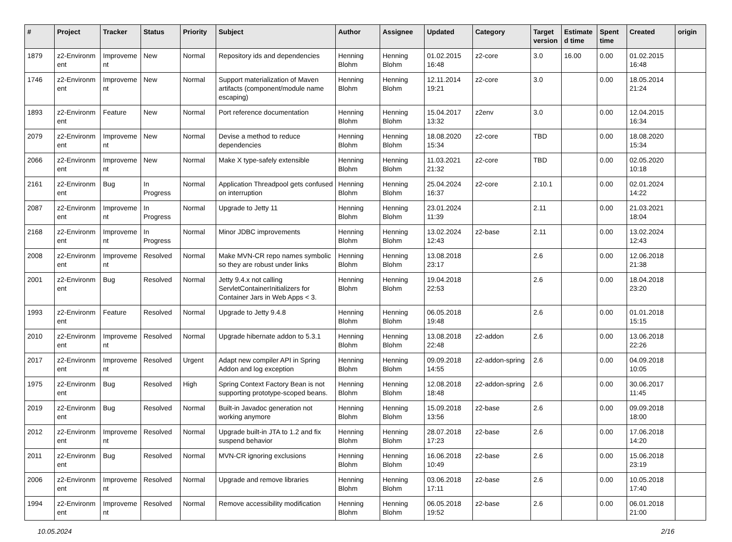| # | Project | Tracker | Status | Priority | Subject | Author | Assignee | Updated | Category | Target version | Estimate d time | Spent time | Created | origin |
| --- | --- | --- | --- | --- | --- | --- | --- | --- | --- | --- | --- | --- | --- | --- |
| 1879 | z2-Environm ent | Improveme nt | New | Normal | Repository ids and dependencies | Henning Blohm | Henning Blohm | 01.02.2015 16:48 | z2-core | 3.0 | 16.00 | 0.00 | 01.02.2015 16:48 | |
| 1746 | z2-Environm ent | Improveme nt | New | Normal | Support materialization of Maven artifacts (component/module name escaping) | Henning Blohm | Henning Blohm | 12.11.2014 19:21 | z2-core | 3.0 | | 0.00 | 18.05.2014 21:24 | |
| 1893 | z2-Environm ent | Feature | New | Normal | Port reference documentation | Henning Blohm | Henning Blohm | 15.04.2017 13:32 | z2env | 3.0 | | 0.00 | 12.04.2015 16:34 | |
| 2079 | z2-Environm ent | Improveme nt | New | Normal | Devise a method to reduce dependencies | Henning Blohm | Henning Blohm | 18.08.2020 15:34 | z2-core | TBD | | 0.00 | 18.08.2020 15:34 | |
| 2066 | z2-Environm ent | Improveme nt | New | Normal | Make X type-safely extensible | Henning Blohm | Henning Blohm | 11.03.2021 21:32 | z2-core | TBD | | 0.00 | 02.05.2020 10:18 | |
| 2161 | z2-Environm ent | Bug | In Progress | Normal | Application Threadpool gets confused on interruption | Henning Blohm | Henning Blohm | 25.04.2024 16:37 | z2-core | 2.10.1 | | 0.00 | 02.01.2024 14:22 | |
| 2087 | z2-Environm ent | Improveme nt | In Progress | Normal | Upgrade to Jetty 11 | Henning Blohm | Henning Blohm | 23.01.2024 11:39 | | 2.11 | | 0.00 | 21.03.2021 18:04 | |
| 2168 | z2-Environm ent | Improveme nt | In Progress | Normal | Minor JDBC improvements | Henning Blohm | Henning Blohm | 13.02.2024 12:43 | z2-base | 2.11 | | 0.00 | 13.02.2024 12:43 | |
| 2008 | z2-Environm ent | Improveme nt | Resolved | Normal | Make MVN-CR repo names symbolic so they are robust under links | Henning Blohm | Henning Blohm | 13.08.2018 23:17 | | 2.6 | | 0.00 | 12.06.2018 21:38 | |
| 2001 | z2-Environm ent | Bug | Resolved | Normal | Jetty 9.4.x not calling ServletContainerInitializers for Container Jars in Web Apps < 3. | Henning Blohm | Henning Blohm | 19.04.2018 22:53 | | 2.6 | | 0.00 | 18.04.2018 23:20 | |
| 1993 | z2-Environm ent | Feature | Resolved | Normal | Upgrade to Jetty 9.4.8 | Henning Blohm | Henning Blohm | 06.05.2018 19:48 | | 2.6 | | 0.00 | 01.01.2018 15:15 | |
| 2010 | z2-Environm ent | Improveme nt | Resolved | Normal | Upgrade hibernate addon to 5.3.1 | Henning Blohm | Henning Blohm | 13.08.2018 22:48 | z2-addon | 2.6 | | 0.00 | 13.06.2018 22:26 | |
| 2017 | z2-Environm ent | Improveme nt | Resolved | Urgent | Adapt new compiler API in Spring Addon and log exception | Henning Blohm | Henning Blohm | 09.09.2018 14:55 | z2-addon-spring | 2.6 | | 0.00 | 04.09.2018 10:05 | |
| 1975 | z2-Environm ent | Bug | Resolved | High | Spring Context Factory Bean is not supporting prototype-scoped beans. | Henning Blohm | Henning Blohm | 12.08.2018 18:48 | z2-addon-spring | 2.6 | | 0.00 | 30.06.2017 11:45 | |
| 2019 | z2-Environm ent | Bug | Resolved | Normal | Built-in Javadoc generation not working anymore | Henning Blohm | Henning Blohm | 15.09.2018 13:56 | z2-base | 2.6 | | 0.00 | 09.09.2018 18:00 | |
| 2012 | z2-Environm ent | Improveme nt | Resolved | Normal | Upgrade built-in JTA to 1.2 and fix suspend behavior | Henning Blohm | Henning Blohm | 28.07.2018 17:23 | z2-base | 2.6 | | 0.00 | 17.06.2018 14:20 | |
| 2011 | z2-Environm ent | Bug | Resolved | Normal | MVN-CR ignoring exclusions | Henning Blohm | Henning Blohm | 16.06.2018 10:49 | z2-base | 2.6 | | 0.00 | 15.06.2018 23:19 | |
| 2006 | z2-Environm ent | Improveme nt | Resolved | Normal | Upgrade and remove libraries | Henning Blohm | Henning Blohm | 03.06.2018 17:11 | z2-base | 2.6 | | 0.00 | 10.05.2018 17:40 | |
| 1994 | z2-Environm ent | Improveme nt | Resolved | Normal | Remove accessibility modification | Henning Blohm | Henning Blohm | 06.05.2018 19:52 | z2-base | 2.6 | | 0.00 | 06.01.2018 21:00 | |
10.05.2024 2/16